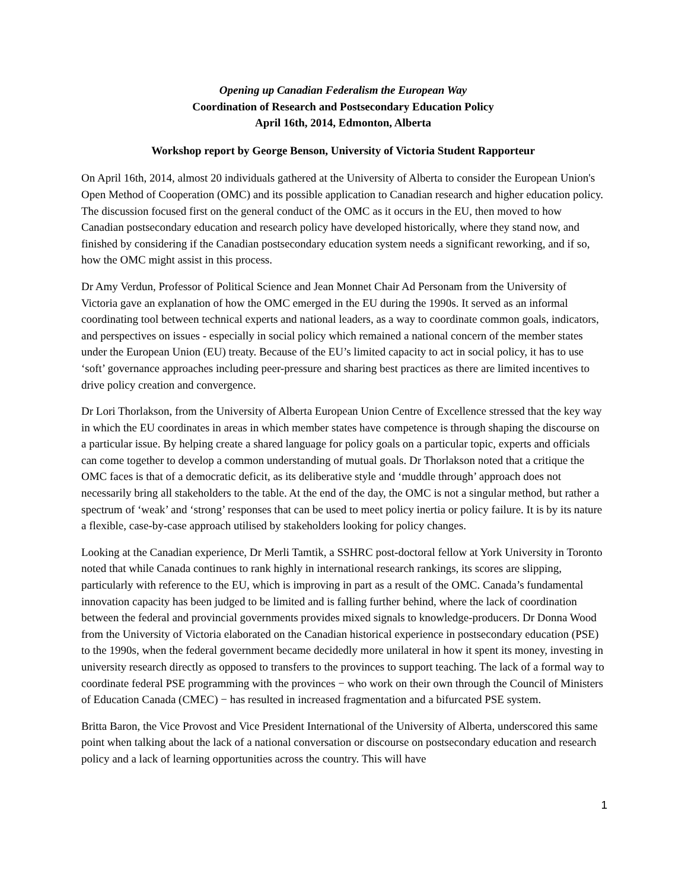Opening up Canadian Federalism the European Way
Coordination of Research and Postsecondary Education Policy
April 16th, 2014, Edmonton, Alberta
Workshop report by George Benson, University of Victoria Student Rapporteur
On April 16th, 2014, almost 20 individuals gathered at the University of Alberta to consider the European Union's Open Method of Cooperation (OMC) and its possible application to Canadian research and higher education policy. The discussion focused first on the general conduct of the OMC as it occurs in the EU, then moved to how Canadian postsecondary education and research policy have developed historically, where they stand now, and finished by considering if the Canadian postsecondary education system needs a significant reworking, and if so, how the OMC might assist in this process.
Dr Amy Verdun, Professor of Political Science and Jean Monnet Chair Ad Personam from the University of Victoria gave an explanation of how the OMC emerged in the EU during the 1990s. It served as an informal coordinating tool between technical experts and national leaders, as a way to coordinate common goals, indicators, and perspectives on issues - especially in social policy which remained a national concern of the member states under the European Union (EU) treaty. Because of the EU’s limited capacity to act in social policy, it has to use ‘soft’ governance approaches including peer-pressure and sharing best practices as there are limited incentives to drive policy creation and convergence.
Dr Lori Thorlakson, from the University of Alberta European Union Centre of Excellence stressed that the key way in which the EU coordinates in areas in which member states have competence is through shaping the discourse on a particular issue. By helping create a shared language for policy goals on a particular topic, experts and officials can come together to develop a common understanding of mutual goals. Dr Thorlakson noted that a critique the OMC faces is that of a democratic deficit, as its deliberative style and ‘muddle through’ approach does not necessarily bring all stakeholders to the table. At the end of the day, the OMC is not a singular method, but rather a spectrum of ‘weak’ and ‘strong’ responses that can be used to meet policy inertia or policy failure. It is by its nature a flexible, case-by-case approach utilised by stakeholders looking for policy changes.
Looking at the Canadian experience, Dr Merli Tamtik, a SSHRC post-doctoral fellow at York University in Toronto noted that while Canada continues to rank highly in international research rankings, its scores are slipping, particularly with reference to the EU, which is improving in part as a result of the OMC. Canada’s fundamental innovation capacity has been judged to be limited and is falling further behind, where the lack of coordination between the federal and provincial governments provides mixed signals to knowledge-producers. Dr Donna Wood from the University of Victoria elaborated on the Canadian historical experience in postsecondary education (PSE) to the 1990s, when the federal government became decidedly more unilateral in how it spent its money, investing in university research directly as opposed to transfers to the provinces to support teaching. The lack of a formal way to coordinate federal PSE programming with the provinces − who work on their own through the Council of Ministers of Education Canada (CMEC) − has resulted in increased fragmentation and a bifurcated PSE system.
Britta Baron, the Vice Provost and Vice President International of the University of Alberta, underscored this same point when talking about the lack of a national conversation or discourse on postsecondary education and research policy and a lack of learning opportunities across the country. This will have
1